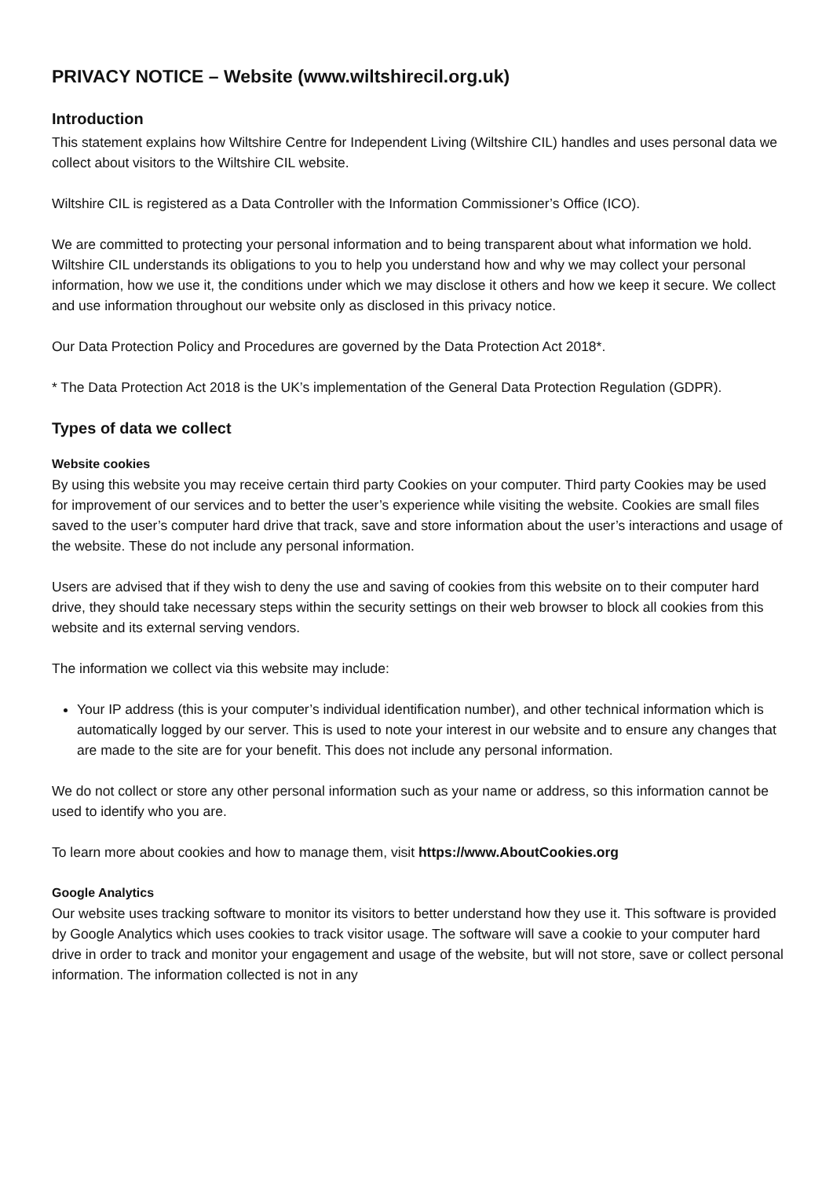PRIVACY NOTICE – Website (www.wiltshirecil.org.uk)
Introduction
This statement explains how Wiltshire Centre for Independent Living (Wiltshire CIL) handles and uses personal data we collect about visitors to the Wiltshire CIL website.
Wiltshire CIL is registered as a Data Controller with the Information Commissioner’s Office (ICO).
We are committed to protecting your personal information and to being transparent about what information we hold. Wiltshire CIL understands its obligations to you to help you understand how and why we may collect your personal information, how we use it, the conditions under which we may disclose it others and how we keep it secure. We collect and use information throughout our website only as disclosed in this privacy notice.
Our Data Protection Policy and Procedures are governed by the Data Protection Act 2018*.
* The Data Protection Act 2018 is the UK’s implementation of the General Data Protection Regulation (GDPR).
Types of data we collect
Website cookies
By using this website you may receive certain third party Cookies on your computer. Third party Cookies may be used for improvement of our services and to better the user’s experience while visiting the website. Cookies are small files saved to the user’s computer hard drive that track, save and store information about the user’s interactions and usage of the website. These do not include any personal information.
Users are advised that if they wish to deny the use and saving of cookies from this website on to their computer hard drive, they should take necessary steps within the security settings on their web browser to block all cookies from this website and its external serving vendors.
The information we collect via this website may include:
Your IP address (this is your computer’s individual identification number), and other technical information which is automatically logged by our server. This is used to note your interest in our website and to ensure any changes that are made to the site are for your benefit. This does not include any personal information.
We do not collect or store any other personal information such as your name or address, so this information cannot be used to identify who you are.
To learn more about cookies and how to manage them, visit https://www.AboutCookies.org
Google Analytics
Our website uses tracking software to monitor its visitors to better understand how they use it. This software is provided by Google Analytics which uses cookies to track visitor usage. The software will save a cookie to your computer hard drive in order to track and monitor your engagement and usage of the website, but will not store, save or collect personal information. The information collected is not in any